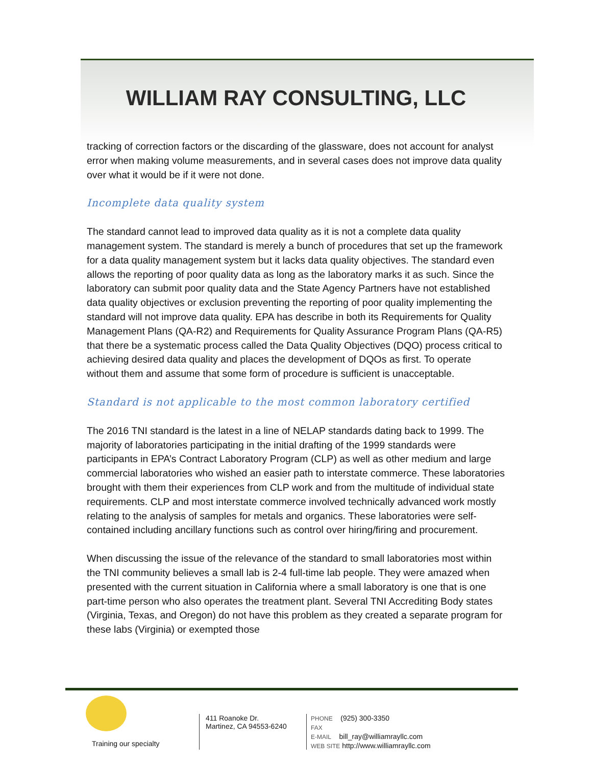WILLIAM RAY CONSULTING, LLC
tracking of correction factors or the discarding of the glassware, does not account for analyst error when making volume measurements, and in several cases does not improve data quality over what it would be if it were not done.
Incomplete data quality system
The standard cannot lead to improved data quality as it is not a complete data quality management system. The standard is merely a bunch of procedures that set up the framework for a data quality management system but it lacks data quality objectives. The standard even allows the reporting of poor quality data as long as the laboratory marks it as such. Since the laboratory can submit poor quality data and the State Agency Partners have not established data quality objectives or exclusion preventing the reporting of poor quality implementing the standard will not improve data quality. EPA has describe in both its Requirements for Quality Management Plans (QA-R2) and Requirements for Quality Assurance Program Plans (QA-R5) that there be a systematic process called the Data Quality Objectives (DQO) process critical to achieving desired data quality and places the development of DQOs as first. To operate without them and assume that some form of procedure is sufficient is unacceptable.
Standard is not applicable to the most common laboratory certified
The 2016 TNI standard is the latest in a line of NELAP standards dating back to 1999. The majority of laboratories participating in the initial drafting of the 1999 standards were participants in EPA’s Contract Laboratory Program (CLP) as well as other medium and large commercial laboratories who wished an easier path to interstate commerce. These laboratories brought with them their experiences from CLP work and from the multitude of individual state requirements. CLP and most interstate commerce involved technically advanced work mostly relating to the analysis of samples for metals and organics. These laboratories were self-contained including ancillary functions such as control over hiring/firing and procurement.
When discussing the issue of the relevance of the standard to small laboratories most within the TNI community believes a small lab is 2-4 full-time lab people. They were amazed when presented with the current situation in California where a small laboratory is one that is one part-time person who also operates the treatment plant. Several TNI Accrediting Body states (Virginia, Texas, and Oregon) do not have this problem as they created a separate program for these labs (Virginia) or exempted those
Training our specialty
411 Roanoke Dr.
Martinez, CA 94553-6240
PHONE (925) 300-3350
FAX
E-MAIL bill_ray@williamrayllc.com
WEB SITE http://www.williamrayllc.com